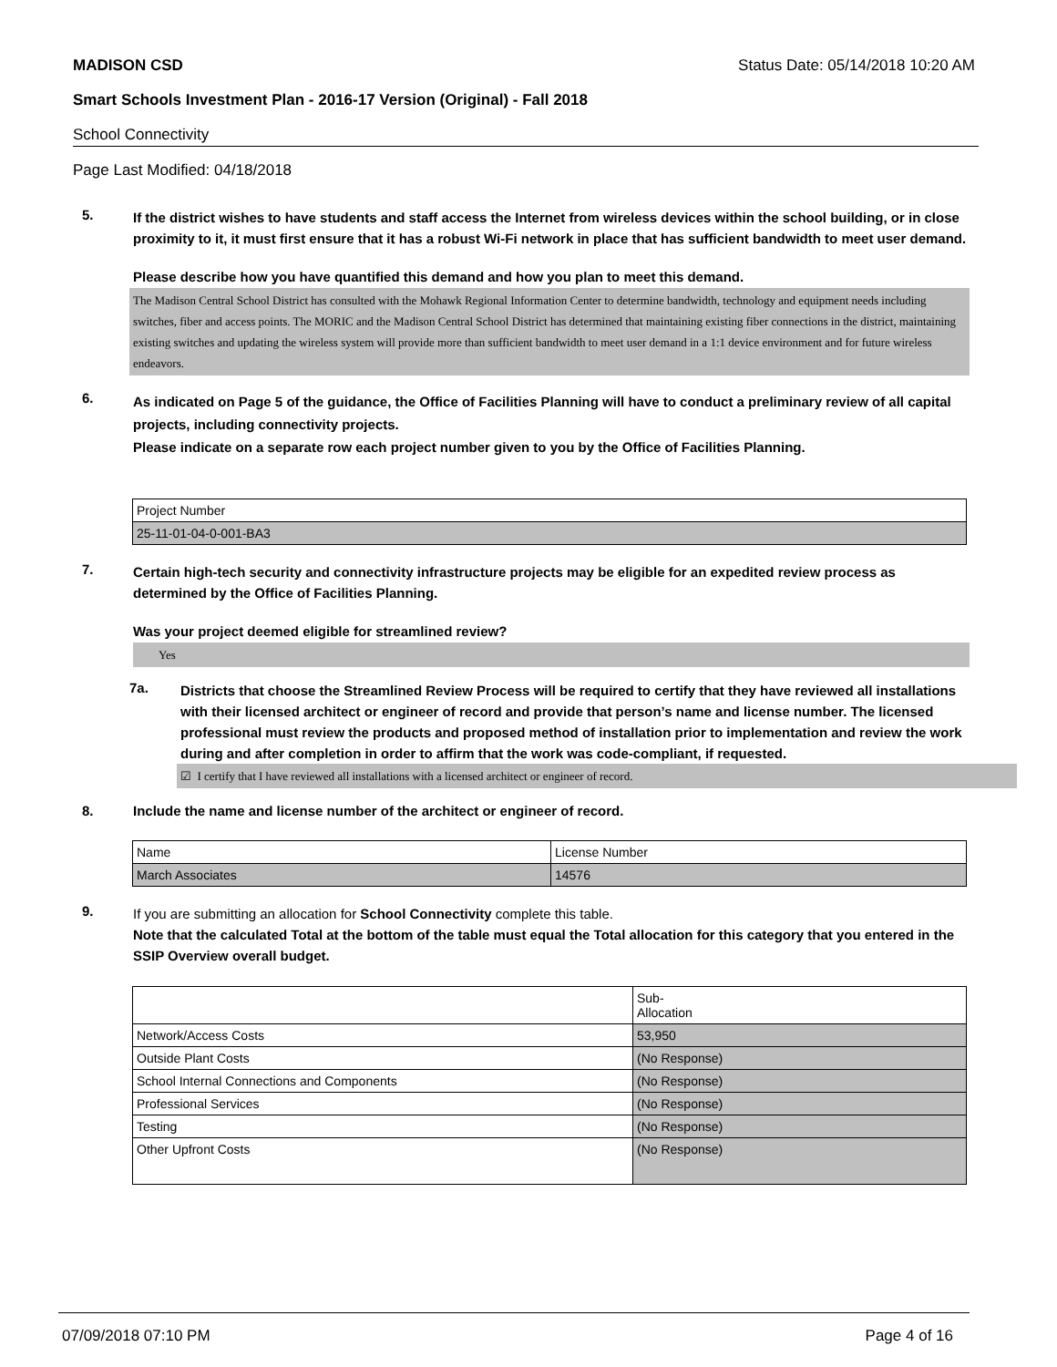MADISON CSD Status Date: 05/14/2018 10:20 AM
Smart Schools Investment Plan - 2016-17 Version (Original) - Fall 2018
School Connectivity
Page Last Modified: 04/18/2018
5.
If the district wishes to have students and staff access the Internet from wireless devices within the school building, or in close proximity to it, it must first ensure that it has a robust Wi-Fi network in place that has sufficient bandwidth to meet user demand.
Please describe how you have quantified this demand and how you plan to meet this demand.
The Madison Central School District has consulted with the Mohawk Regional Information Center to determine bandwidth, technology and equipment needs including switches, fiber and access points. The MORIC and the Madison Central School District has determined that maintaining existing fiber connections in the district, maintaining existing switches and updating the wireless system will provide more than sufficient bandwidth to meet user demand in a 1:1 device environment and for future wireless endeavors.
6.
As indicated on Page 5 of the guidance, the Office of Facilities Planning will have to conduct a preliminary review of all capital projects, including connectivity projects.
Please indicate on a separate row each project number given to you by the Office of Facilities Planning.
| Project Number |
| 25-11-01-04-0-001-BA3 |
7.
Certain high-tech security and connectivity infrastructure projects may be eligible for an expedited review process as determined by the Office of Facilities Planning.
Was your project deemed eligible for streamlined review?
Yes
7a.
Districts that choose the Streamlined Review Process will be required to certify that they have reviewed all installations with their licensed architect or engineer of record and provide that person’s name and license number. The licensed professional must review the products and proposed method of installation prior to implementation and review the work during and after completion in order to affirm that the work was code-compliant, if requested.
☑ I certify that I have reviewed all installations with a licensed architect or engineer of record.
8. Include the name and license number of the architect or engineer of record.
| Name | License Number |
| March Associates | 14576 |
9.
If you are submitting an allocation for School Connectivity complete this table.
Note that the calculated Total at the bottom of the table must equal the Total allocation for this category that you entered in the SSIP Overview overall budget.
| | Sub- Allocation |
| Network/Access Costs | 53,950 |
| Outside Plant Costs | (No Response) |
| School Internal Connections and Components | (No Response) |
| Professional Services | (No Response) |
| Testing | (No Response) |
| Other Upfront Costs | (No Response) |
07/09/2018 07:10 PM Page 4 of 16